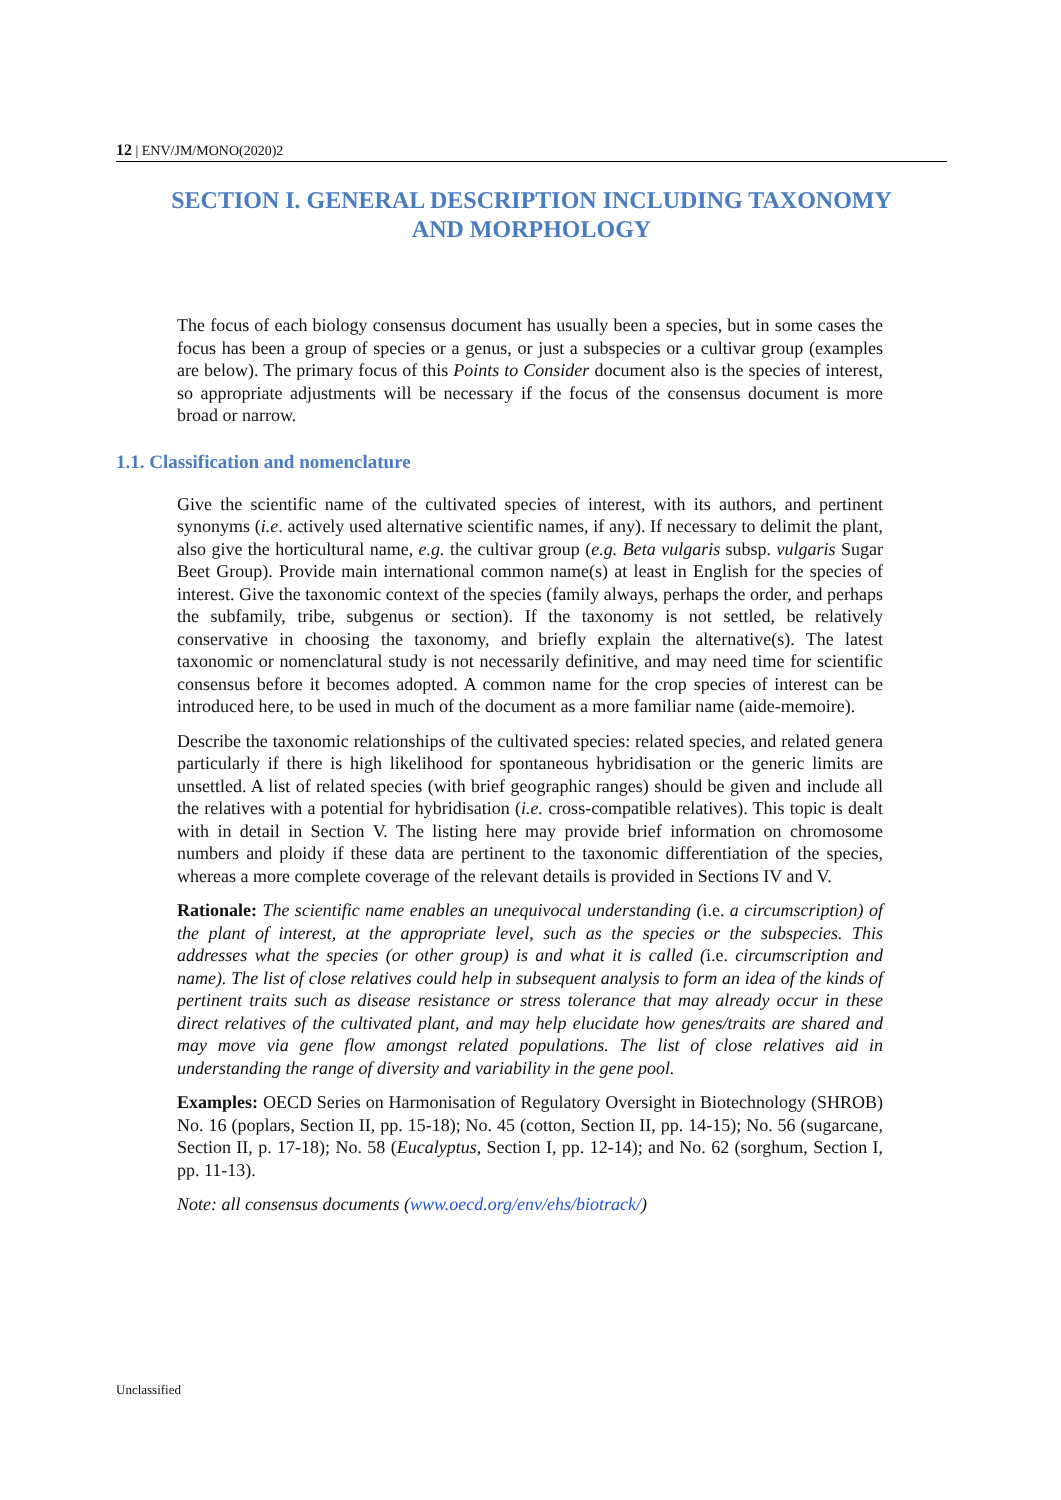12 | ENV/JM/MONO(2020)2
SECTION I. GENERAL DESCRIPTION INCLUDING TAXONOMY
AND MORPHOLOGY
The focus of each biology consensus document has usually been a species, but in some cases the focus has been a group of species or a genus, or just a subspecies or a cultivar group (examples are below). The primary focus of this Points to Consider document also is the species of interest, so appropriate adjustments will be necessary if the focus of the consensus document is more broad or narrow.
1.1. Classification and nomenclature
Give the scientific name of the cultivated species of interest, with its authors, and pertinent synonyms (i.e. actively used alternative scientific names, if any). If necessary to delimit the plant, also give the horticultural name, e.g. the cultivar group (e.g. Beta vulgaris subsp. vulgaris Sugar Beet Group). Provide main international common name(s) at least in English for the species of interest. Give the taxonomic context of the species (family always, perhaps the order, and perhaps the subfamily, tribe, subgenus or section). If the taxonomy is not settled, be relatively conservative in choosing the taxonomy, and briefly explain the alternative(s). The latest taxonomic or nomenclatural study is not necessarily definitive, and may need time for scientific consensus before it becomes adopted. A common name for the crop species of interest can be introduced here, to be used in much of the document as a more familiar name (aide-memoire).
Describe the taxonomic relationships of the cultivated species: related species, and related genera particularly if there is high likelihood for spontaneous hybridisation or the generic limits are unsettled. A list of related species (with brief geographic ranges) should be given and include all the relatives with a potential for hybridisation (i.e. cross-compatible relatives). This topic is dealt with in detail in Section V. The listing here may provide brief information on chromosome numbers and ploidy if these data are pertinent to the taxonomic differentiation of the species, whereas a more complete coverage of the relevant details is provided in Sections IV and V.
Rationale: The scientific name enables an unequivocal understanding (i.e. a circumscription) of the plant of interest, at the appropriate level, such as the species or the subspecies. This addresses what the species (or other group) is and what it is called (i.e. circumscription and name). The list of close relatives could help in subsequent analysis to form an idea of the kinds of pertinent traits such as disease resistance or stress tolerance that may already occur in these direct relatives of the cultivated plant, and may help elucidate how genes/traits are shared and may move via gene flow amongst related populations. The list of close relatives aid in understanding the range of diversity and variability in the gene pool.
Examples: OECD Series on Harmonisation of Regulatory Oversight in Biotechnology (SHROB) No. 16 (poplars, Section II, pp. 15-18); No. 45 (cotton, Section II, pp. 14-15); No. 56 (sugarcane, Section II, p. 17-18); No. 58 (Eucalyptus, Section I, pp. 12-14); and No. 62 (sorghum, Section I, pp. 11-13).
Note: all consensus documents (www.oecd.org/env/ehs/biotrack/)
Unclassified